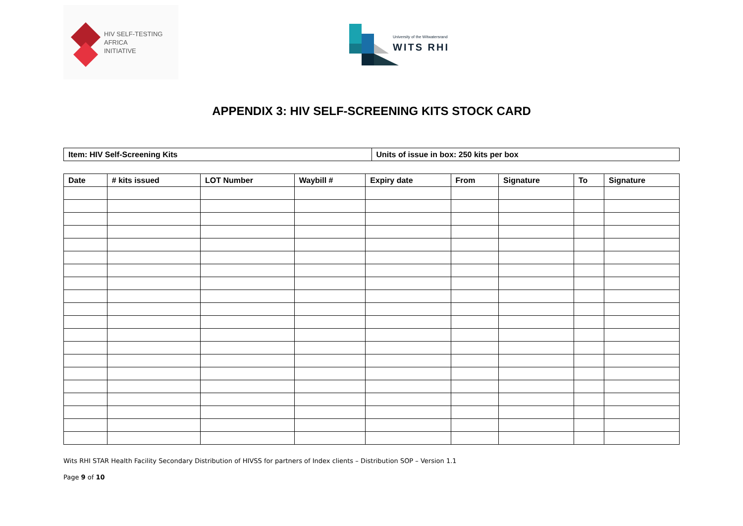HIV SELF-TESTING
AFRICA
INITIATIVE
University of the Witwatersrand
WITS RHI
APPENDIX 3: HIV SELF-SCREENING KITS STOCK CARD
| Item: HIV Self-Screening Kits | Units of issue in box: 250 kits per box |
| --- | --- |
| Date | # kits issued | LOT Number | Waybill # | Expiry date | From | Signature | To | Signature |
| --- | --- | --- | --- | --- | --- | --- | --- | --- |
Wits RHI STAR Health Facility Secondary Distribution of HIVSS for partners of Index clients – Distribution SOP – Version 1.1
Page 9 of 10